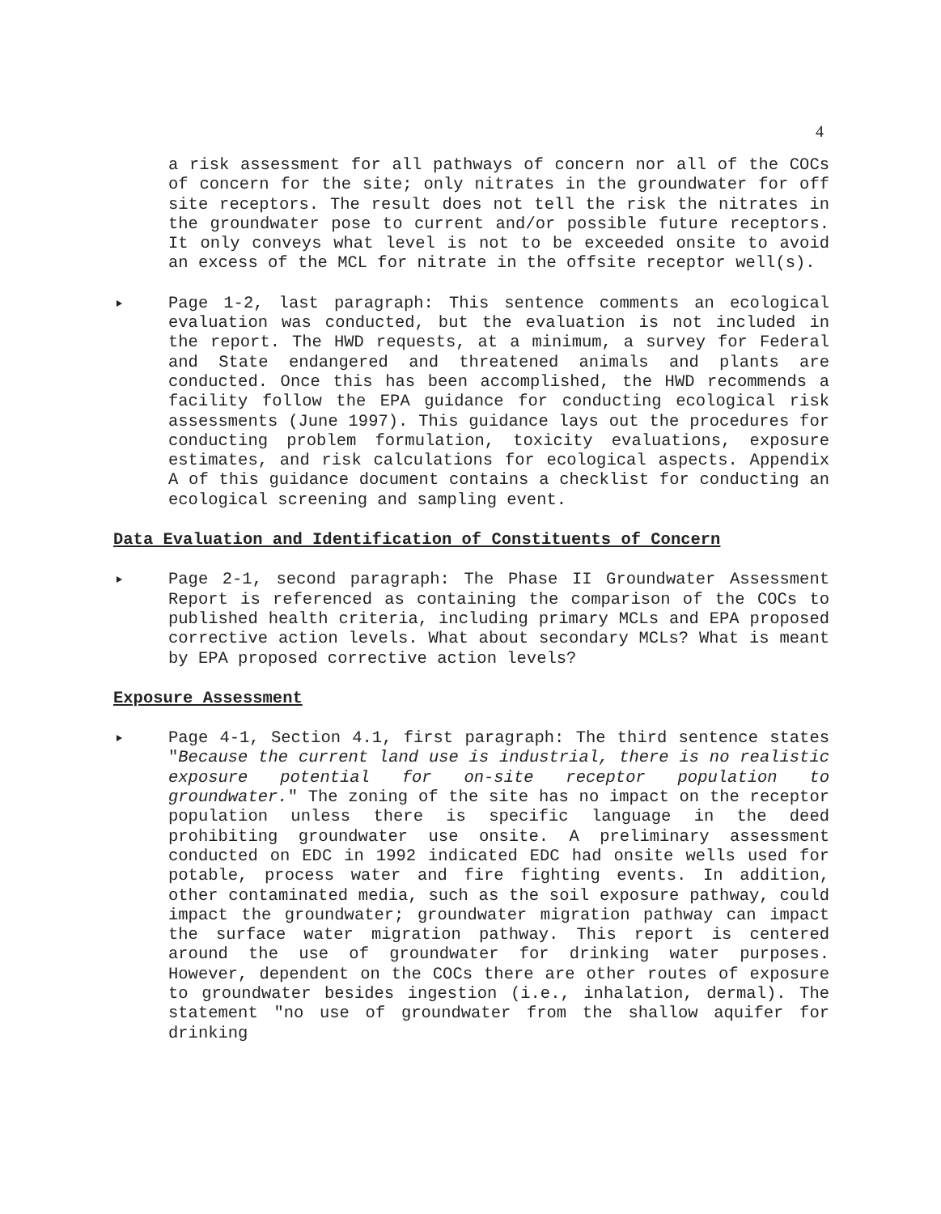4
a risk assessment for all pathways of concern nor all of the COCs of concern for the site; only nitrates in the groundwater for off site receptors. The result does not tell the risk the nitrates in the groundwater pose to current and/or possible future receptors. It only conveys what level is not to be exceeded onsite to avoid an excess of the MCL for nitrate in the offsite receptor well(s).
Page 1-2, last paragraph: This sentence comments an ecological evaluation was conducted, but the evaluation is not included in the report. The HWD requests, at a minimum, a survey for Federal and State endangered and threatened animals and plants are conducted. Once this has been accomplished, the HWD recommends a facility follow the EPA guidance for conducting ecological risk assessments (June 1997). This guidance lays out the procedures for conducting problem formulation, toxicity evaluations, exposure estimates, and risk calculations for ecological aspects. Appendix A of this guidance document contains a checklist for conducting an ecological screening and sampling event.
Data Evaluation and Identification of Constituents of Concern
Page 2-1, second paragraph: The Phase II Groundwater Assessment Report is referenced as containing the comparison of the COCs to published health criteria, including primary MCLs and EPA proposed corrective action levels. What about secondary MCLs? What is meant by EPA proposed corrective action levels?
Exposure Assessment
Page 4-1, Section 4.1, first paragraph: The third sentence states "Because the current land use is industrial, there is no realistic exposure potential for on-site receptor population to groundwater." The zoning of the site has no impact on the receptor population unless there is specific language in the deed prohibiting groundwater use onsite. A preliminary assessment conducted on EDC in 1992 indicated EDC had onsite wells used for potable, process water and fire fighting events. In addition, other contaminated media, such as the soil exposure pathway, could impact the groundwater; groundwater migration pathway can impact the surface water migration pathway. This report is centered around the use of groundwater for drinking water purposes. However, dependent on the COCs there are other routes of exposure to groundwater besides ingestion (i.e., inhalation, dermal). The statement "no use of groundwater from the shallow aquifer for drinking